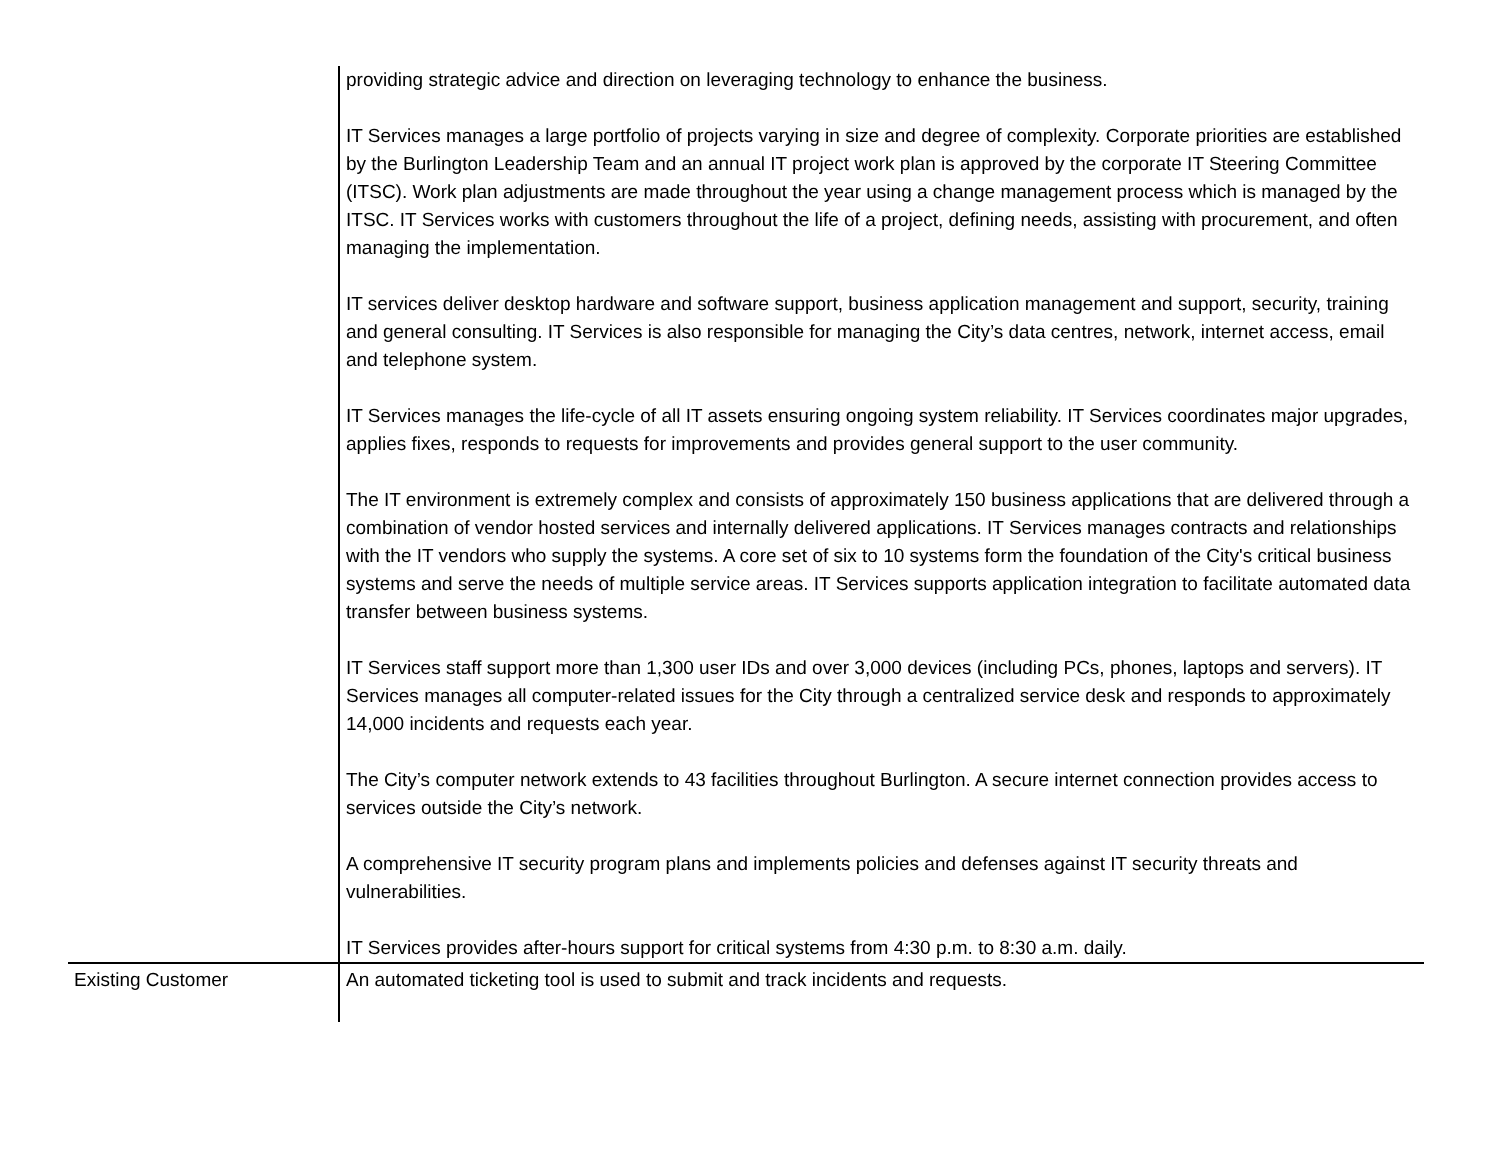| | providing strategic advice and direction on leveraging technology to enhance the business. IT Services manages a large portfolio of projects varying in size and degree of complexity. Corporate priorities are established by the Burlington Leadership Team and an annual IT project work plan is approved by the corporate IT Steering Committee (ITSC). Work plan adjustments are made throughout the year using a change management process which is managed by the ITSC. IT Services works with customers throughout the life of a project, defining needs, assisting with procurement, and often managing the implementation. IT services deliver desktop hardware and software support, business application management and support, security, training and general consulting. IT Services is also responsible for managing the City’s data centres, network, internet access, email and telephone system. IT Services manages the life-cycle of all IT assets ensuring ongoing system reliability. IT Services coordinates major upgrades, applies fixes, responds to requests for improvements and provides general support to the user community. The IT environment is extremely complex and consists of approximately 150 business applications that are delivered through a combination of vendor hosted services and internally delivered applications. IT Services manages contracts and relationships with the IT vendors who supply the systems. A core set of six to 10 systems form the foundation of the City's critical business systems and serve the needs of multiple service areas. IT Services supports application integration to facilitate automated data transfer between business systems. IT Services staff support more than 1,300 user IDs and over 3,000 devices (including PCs, phones, laptops and servers). IT Services manages all computer-related issues for the City through a centralized service desk and responds to approximately 14,000 incidents and requests each year. The City’s computer network extends to 43 facilities throughout Burlington. A secure internet connection provides access to services outside the City’s network. A comprehensive IT security program plans and implements policies and defenses against IT security threats and vulnerabilities. IT Services provides after-hours support for critical systems from 4:30 p.m. to 8:30 a.m. daily. |
| Existing Customer | An automated ticketing tool is used to submit and track incidents and requests. |